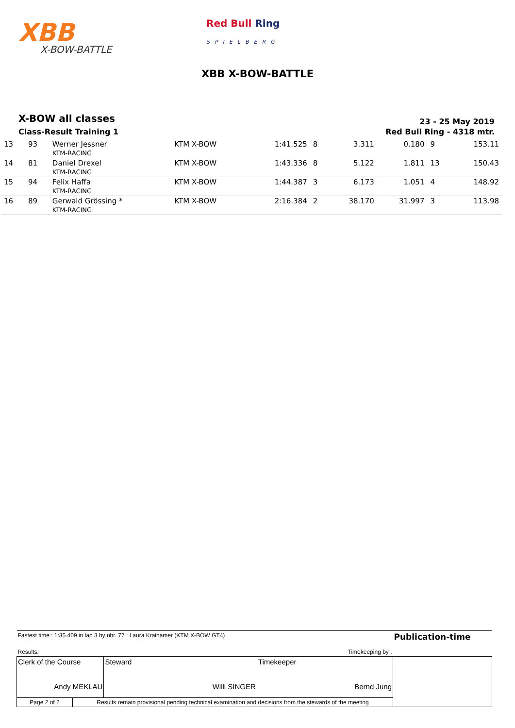XBB
X-BOW-BATTLE
Red Bull Ring
SPIELBERG
XBB X-BOW-BATTLE
X-BOW all classes
Class-Result Training 1
23 - 25 May 2019
Red Bull Ring - 4318 mtr.
| 13 | 93 | Werner Jessner KTM-RACING | KTM X-BOW | 1:41.525 | 8 | 3.311 | 0.180 | 9 | 153.11 |
| 14 | 81 | Daniel Drexel KTM-RACING | KTM X-BOW | 1:43.336 | 8 | 5.122 | 1.811 | 13 | 150.43 |
| 15 | 94 | Felix Haffa KTM-RACING | KTM X-BOW | 1:44.387 | 3 | 6.173 | 1.051 | 4 | 148.92 |
| 16 | 89 | Gerwald Grössing * KTM-RACING | KTM X-BOW | 2:16.384 | 2 | 38.170 | 31.997 | 3 | 113.98 |
| Fastest time : 1:35.409 in lap 3 by nbr. 77 : Laura Kraihamer (KTM X-BOW GT4) | | | | Publication-time |
| Results: | | Timekeeping by : | | |
| Clerk of the Course Andy MEKLAU | | Steward Willi SINGER | Timekeeper Bernd Jung | |
| Page 2 of 2 | Results remain provisional pending technical examination and decisions from the stewards of the meeting | | | |